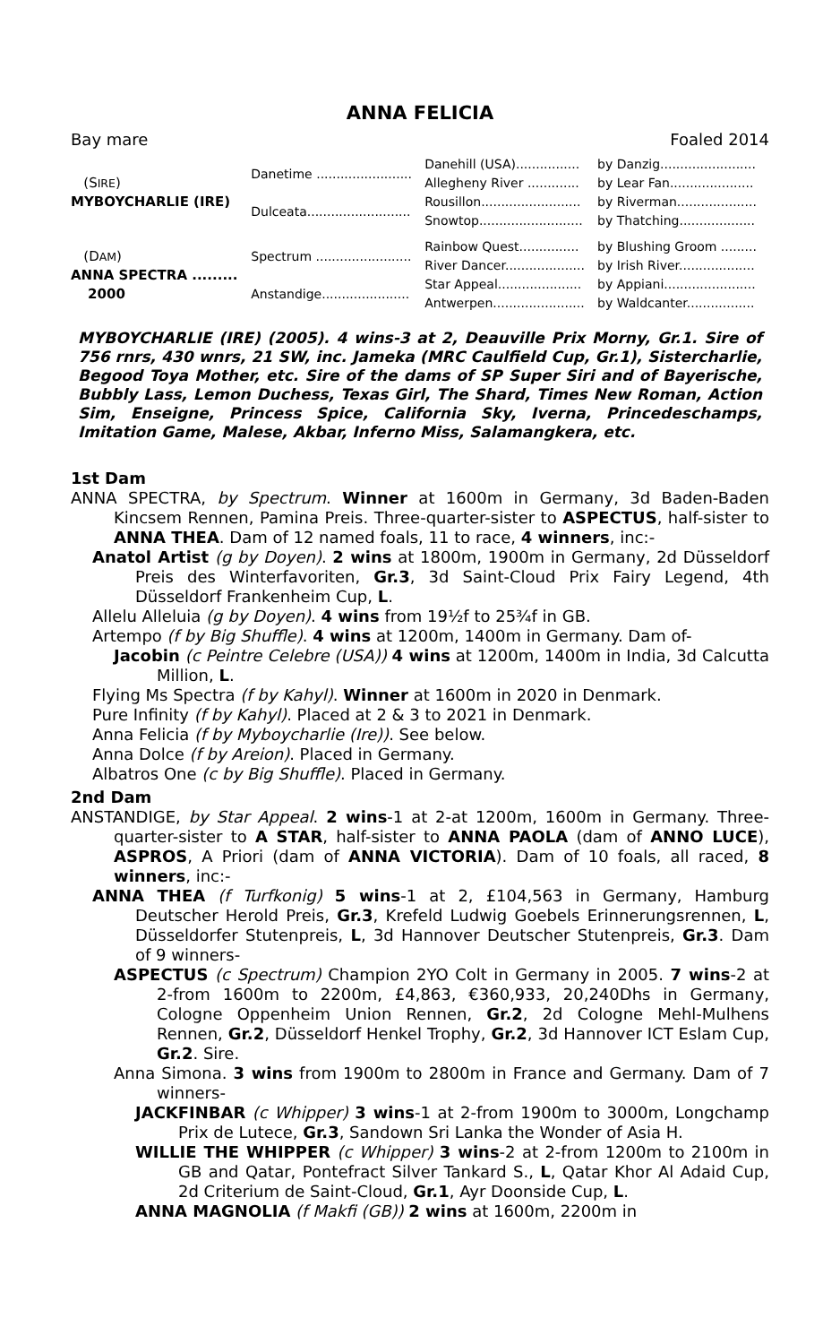ANNA FELICIA
Bay mare Foaled 2014
| (S IRE ) MYBOYCHARLIE (IRE) | Danetime ........................ | Danehill (USA)................ | by Danzig........................ |
| | | Allegheny River ............. | by Lear Fan..................... |
| | Dulceata.......................... | Rousillon......................... | by Riverman.................... |
| | | Snowtop.......................... | by Thatching................... |
| (D AM ) ANNA SPECTRA ......... 2000 | Spectrum ........................ | Rainbow Quest............... | by Blushing Groom ......... |
| | | River Dancer.................... | by Irish River................... |
| | Anstandige...................... | Star Appeal..................... | by Appiani....................... |
| | | Antwerpen....................... | by Waldcanter................. |
MYBOYCHARLIE (IRE) (2005). 4 wins-3 at 2, Deauville Prix Morny, Gr.1. Sire of 756 rnrs, 430 wnrs, 21 SW, inc. Jameka (MRC Caulfield Cup, Gr.1), Sistercharlie, Begood Toya Mother, etc. Sire of the dams of SP Super Siri and of Bayerische, Bubbly Lass, Lemon Duchess, Texas Girl, The Shard, Times New Roman, Action Sim, Enseigne, Princess Spice, California Sky, Iverna, Princedeschamps, Imitation Game, Malese, Akbar, Inferno Miss, Salamangkera, etc.
1st Dam
ANNA SPECTRA, by Spectrum. Winner at 1600m in Germany, 3d Baden-Baden Kincsem Rennen, Pamina Preis. Three-quarter-sister to ASPECTUS, half-sister to ANNA THEA. Dam of 12 named foals, 11 to race, 4 winners, inc:-
Anatol Artist (g by Doyen). 2 wins at 1800m, 1900m in Germany, 2d Düsseldorf Preis des Winterfavoriten, Gr.3, 3d Saint-Cloud Prix Fairy Legend, 4th Düsseldorf Frankenheim Cup, L.
Allelu Alleluia (g by Doyen). 4 wins from 19½f to 25¾f in GB.
Artempo (f by Big Shuffle). 4 wins at 1200m, 1400m in Germany. Dam of-
Jacobin (c Peintre Celebre (USA)) 4 wins at 1200m, 1400m in India, 3d Calcutta Million, L.
Flying Ms Spectra (f by Kahyl). Winner at 1600m in 2020 in Denmark.
Pure Infinity (f by Kahyl). Placed at 2 & 3 to 2021 in Denmark.
Anna Felicia (f by Myboycharlie (Ire)). See below.
Anna Dolce (f by Areion). Placed in Germany.
Albatros One (c by Big Shuffle). Placed in Germany.
2nd Dam
ANSTANDIGE, by Star Appeal. 2 wins-1 at 2-at 1200m, 1600m in Germany. Three-quarter-sister to A STAR, half-sister to ANNA PAOLA (dam of ANNO LUCE), ASPROS, A Priori (dam of ANNA VICTORIA). Dam of 10 foals, all raced, 8 winners, inc:-
ANNA THEA (f Turfkonig) 5 wins-1 at 2, £104,563 in Germany, Hamburg Deutscher Herold Preis, Gr.3, Krefeld Ludwig Goebels Erinnerungsrennen, L, Düsseldorfer Stutenpreis, L, 3d Hannover Deutscher Stutenpreis, Gr.3. Dam of 9 winners-
ASPECTUS (c Spectrum) Champion 2YO Colt in Germany in 2005. 7 wins-2 at 2-from 1600m to 2200m, £4,863, €360,933, 20,240Dhs in Germany, Cologne Oppenheim Union Rennen, Gr.2, 2d Cologne Mehl-Mulhens Rennen, Gr.2, Düsseldorf Henkel Trophy, Gr.2, 3d Hannover ICT Eslam Cup, Gr.2. Sire.
Anna Simona. 3 wins from 1900m to 2800m in France and Germany. Dam of 7 winners-
JACKFINBAR (c Whipper) 3 wins-1 at 2-from 1900m to 3000m, Longchamp Prix de Lutece, Gr.3, Sandown Sri Lanka the Wonder of Asia H.
WILLIE THE WHIPPER (c Whipper) 3 wins-2 at 2-from 1200m to 2100m in GB and Qatar, Pontefract Silver Tankard S., L, Qatar Khor Al Adaid Cup, 2d Criterium de Saint-Cloud, Gr.1, Ayr Doonside Cup, L.
ANNA MAGNOLIA (f Makfi (GB)) 2 wins at 1600m, 2200m in